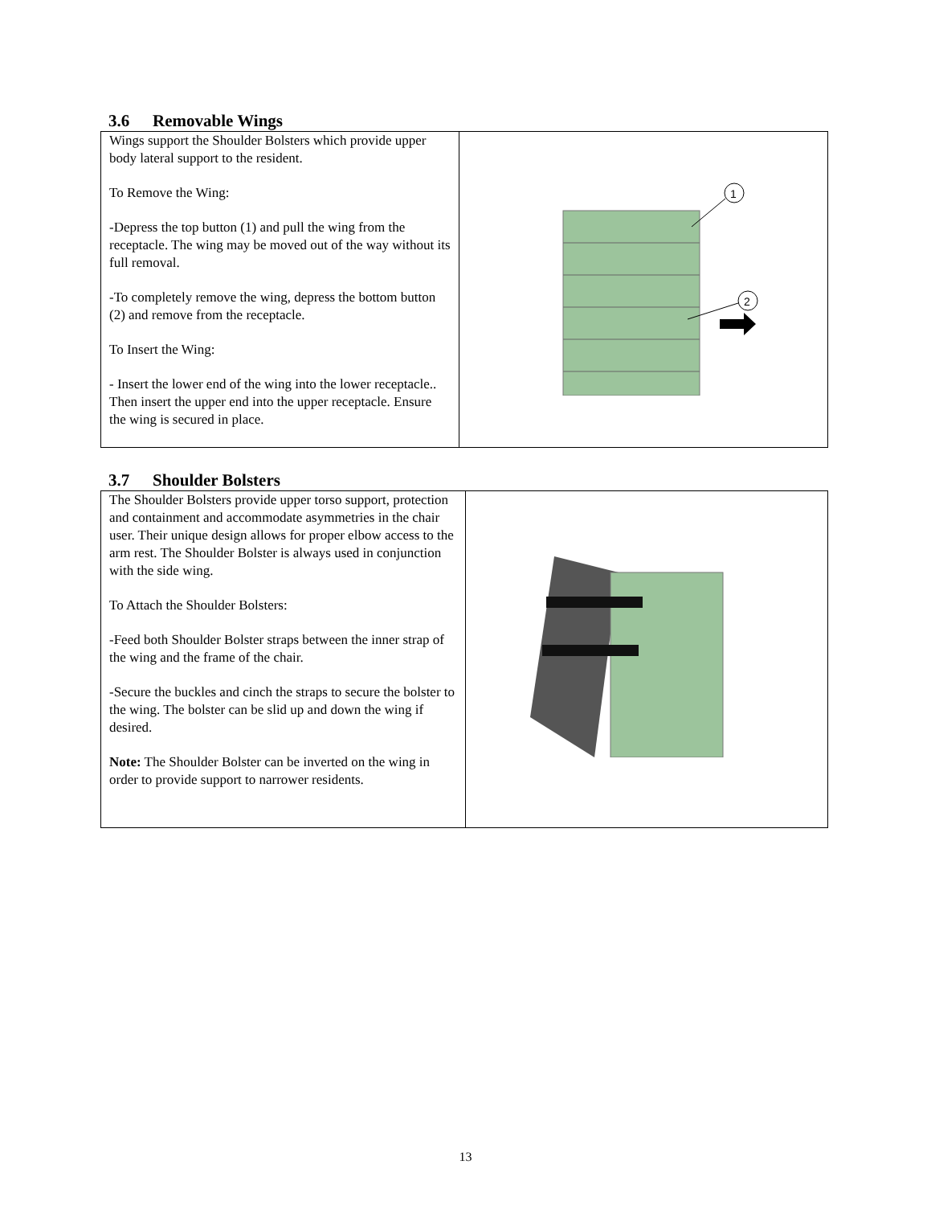3.6 Removable Wings
| Wings support the Shoulder Bolsters which provide upper body lateral support to the resident. To Remove the Wing: -Depress the top button (1) and pull the wing from the receptacle. The wing may be moved out of the way without its full removal. -To completely remove the wing, depress the bottom button (2) and remove from the receptacle. To Insert the Wing: - Insert the lower end of the wing into the lower receptacle.. Then insert the upper end into the upper receptacle. Ensure the wing is secured in place. | 1 2 |
3.7 Shoulder Bolsters
| The Shoulder Bolsters provide upper torso support, protection and containment and accommodate asymmetries in the chair user. Their unique design allows for proper elbow access to the arm rest. The Shoulder Bolster is always used in conjunction with the side wing. To Attach the Shoulder Bolsters: -Feed both Shoulder Bolster straps between the inner strap of the wing and the frame of the chair. -Secure the buckles and cinch the straps to secure the bolster to the wing. The bolster can be slid up and down the wing if desired. Note: The Shoulder Bolster can be inverted on the wing in order to provide support to narrower residents. | |
13